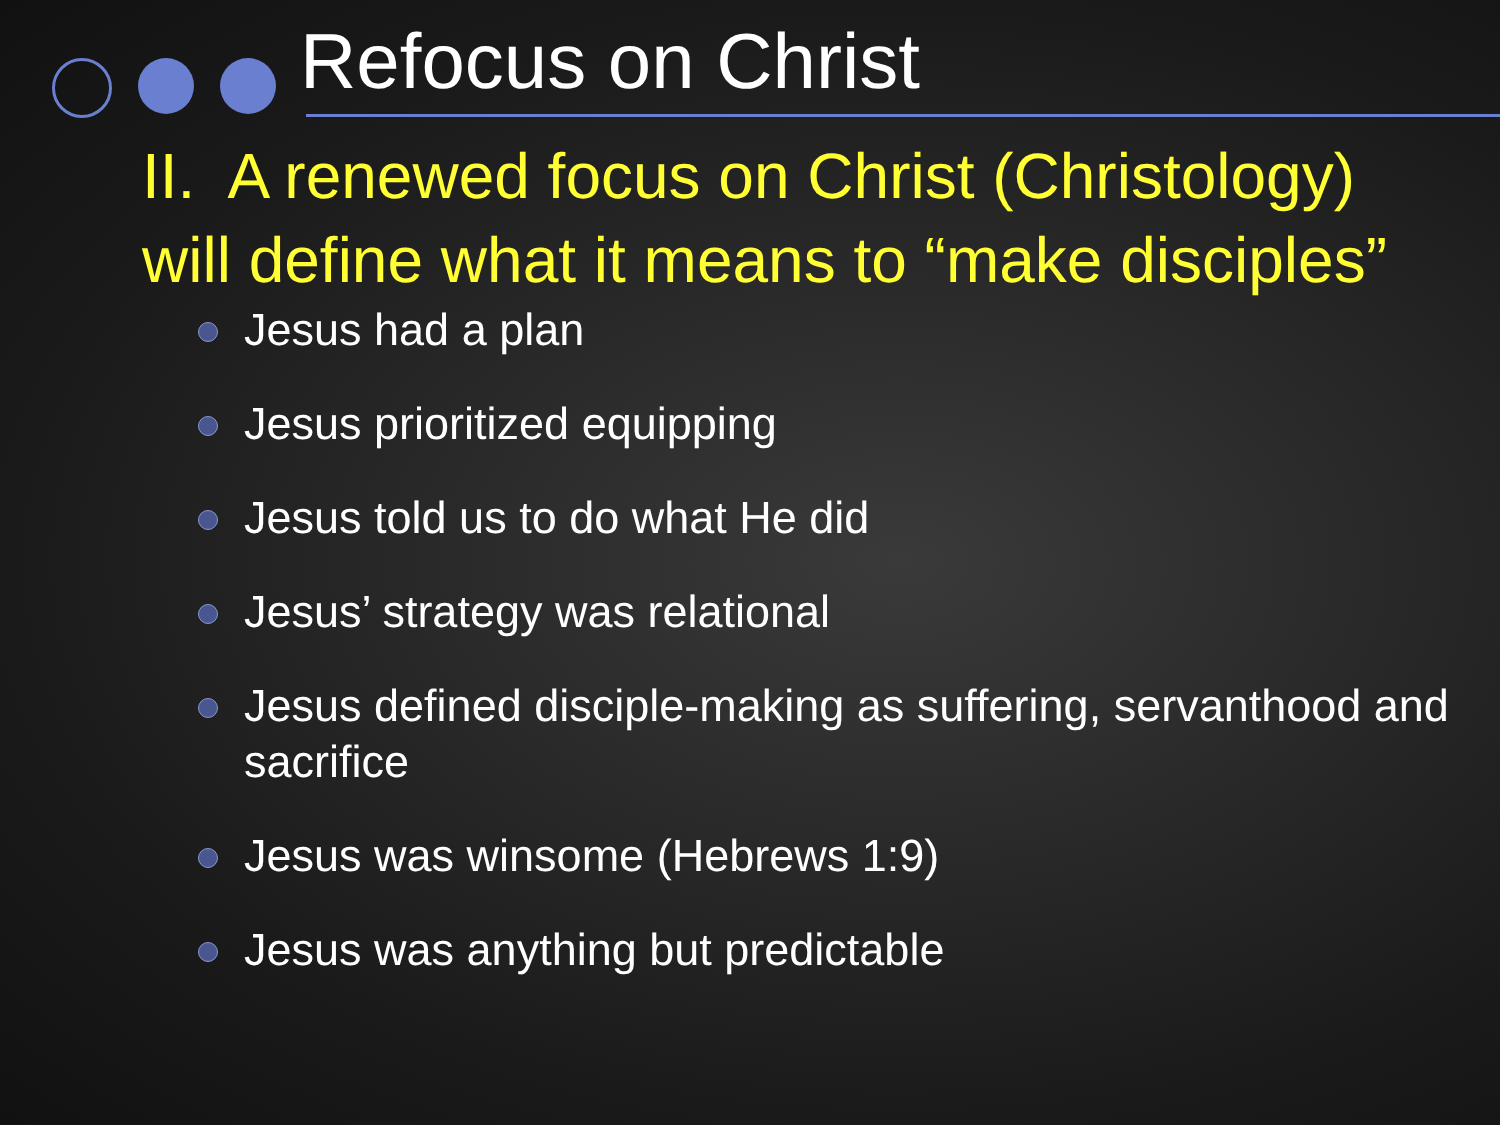Refocus on Christ
II. A renewed focus on Christ (Christology) will define what it means to “make disciples”
Jesus had a plan
Jesus prioritized equipping
Jesus told us to do what He did
Jesus’ strategy was relational
Jesus defined disciple-making as suffering, servanthood and sacrifice
Jesus was winsome (Hebrews 1:9)
Jesus was anything but predictable